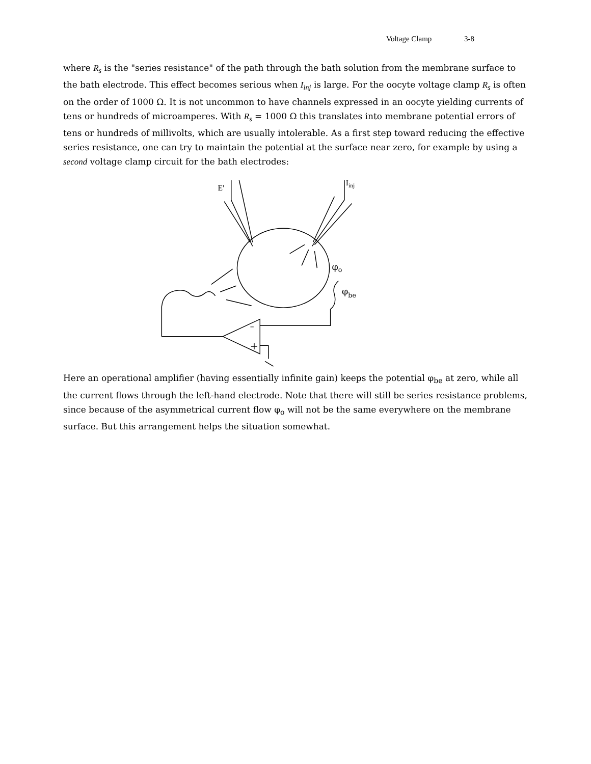Voltage Clamp 3-8
where R<sub>s</sub> is the "series resistance" of the path through the bath solution from the membrane surface to the bath electrode. This effect becomes serious when I<sub>inj</sub> is large. For the oocyte voltage clamp R<sub>s</sub> is often on the order of 1000 Ω. It is not uncommon to have channels expressed in an oocyte yielding currents of tens or hundreds of microamperes. With R<sub>s</sub> = 1000 Ω this translates into membrane potential errors of tens or hundreds of millivolts, which are usually intolerable. As a first step toward reducing the effective series resistance, one can try to maintain the potential at the surface near zero, for example by using a second voltage clamp circuit for the bath electrodes:
E'
Iinj
φo
φbe
–
+
Here an operational amplifier (having essentially infinite gain) keeps the potential φ<sub>be</sub> at zero, while all the current flows through the left-hand electrode. Note that there will still be series resistance problems, since because of the asymmetrical current flow φ<sub>o</sub> will not be the same everywhere on the membrane surface. But this arrangement helps the situation somewhat.